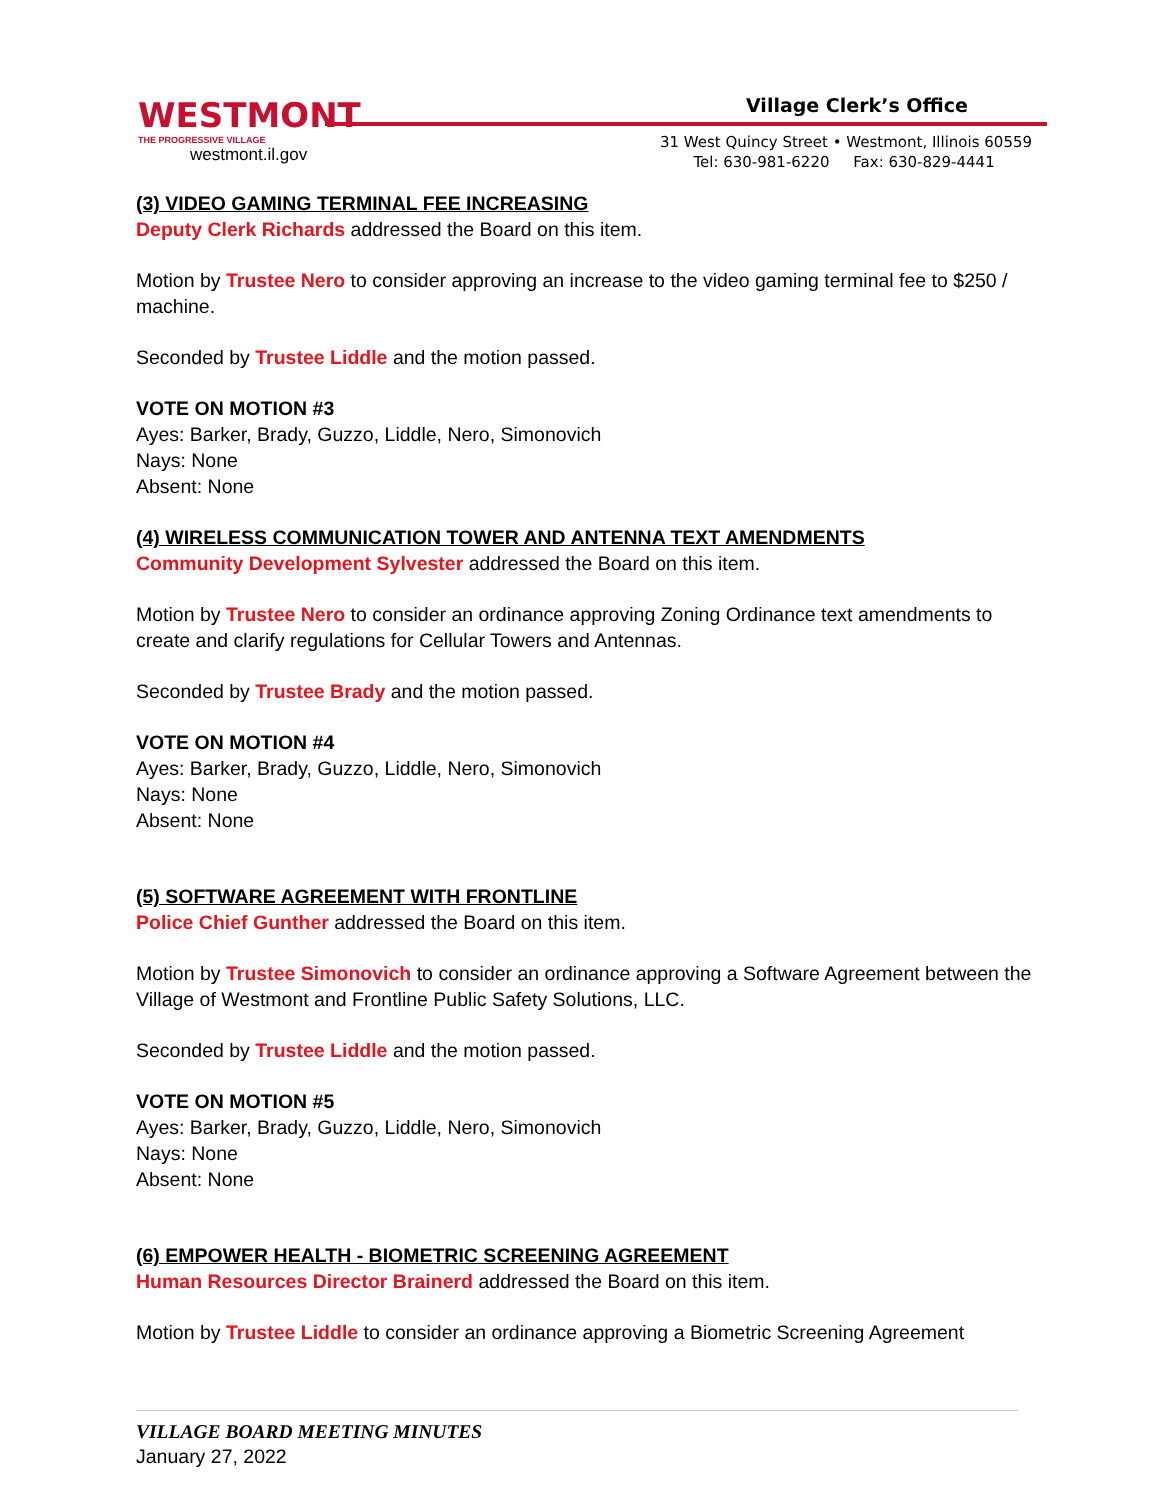WESTMONT
THE PROGRESSIVE VILLAGE
westmont.il.gov
Village Clerk’s Office
31 West Quincy Street • Westmont, Illinois 60559
Tel: 630-981-6220 Fax: 630-829-4441
(3) VIDEO GAMING TERMINAL FEE INCREASING
Deputy Clerk Richards addressed the Board on this item.
Motion by Trustee Nero to consider approving an increase to the video gaming terminal fee to $250 / machine.
Seconded by Trustee Liddle and the motion passed.
VOTE ON MOTION #3
Ayes: Barker, Brady, Guzzo, Liddle, Nero, Simonovich
Nays: None
Absent: None
(4) WIRELESS COMMUNICATION TOWER AND ANTENNA TEXT AMENDMENTS
Community Development Sylvester addressed the Board on this item.
Motion by Trustee Nero to consider an ordinance approving Zoning Ordinance text amendments to create and clarify regulations for Cellular Towers and Antennas.
Seconded by Trustee Brady and the motion passed.
VOTE ON MOTION #4
Ayes: Barker, Brady, Guzzo, Liddle, Nero, Simonovich
Nays: None
Absent: None
(5) SOFTWARE AGREEMENT WITH FRONTLINE
Police Chief Gunther addressed the Board on this item.
Motion by Trustee Simonovich to consider an ordinance approving a Software Agreement between the Village of Westmont and Frontline Public Safety Solutions, LLC.
Seconded by Trustee Liddle and the motion passed.
VOTE ON MOTION #5
Ayes: Barker, Brady, Guzzo, Liddle, Nero, Simonovich
Nays: None
Absent: None
(6) EMPOWER HEALTH - BIOMETRIC SCREENING AGREEMENT
Human Resources Director Brainerd addressed the Board on this item.
Motion by Trustee Liddle to consider an ordinance approving a Biometric Screening Agreement
VILLAGE BOARD MEETING MINUTES
January 27, 2022